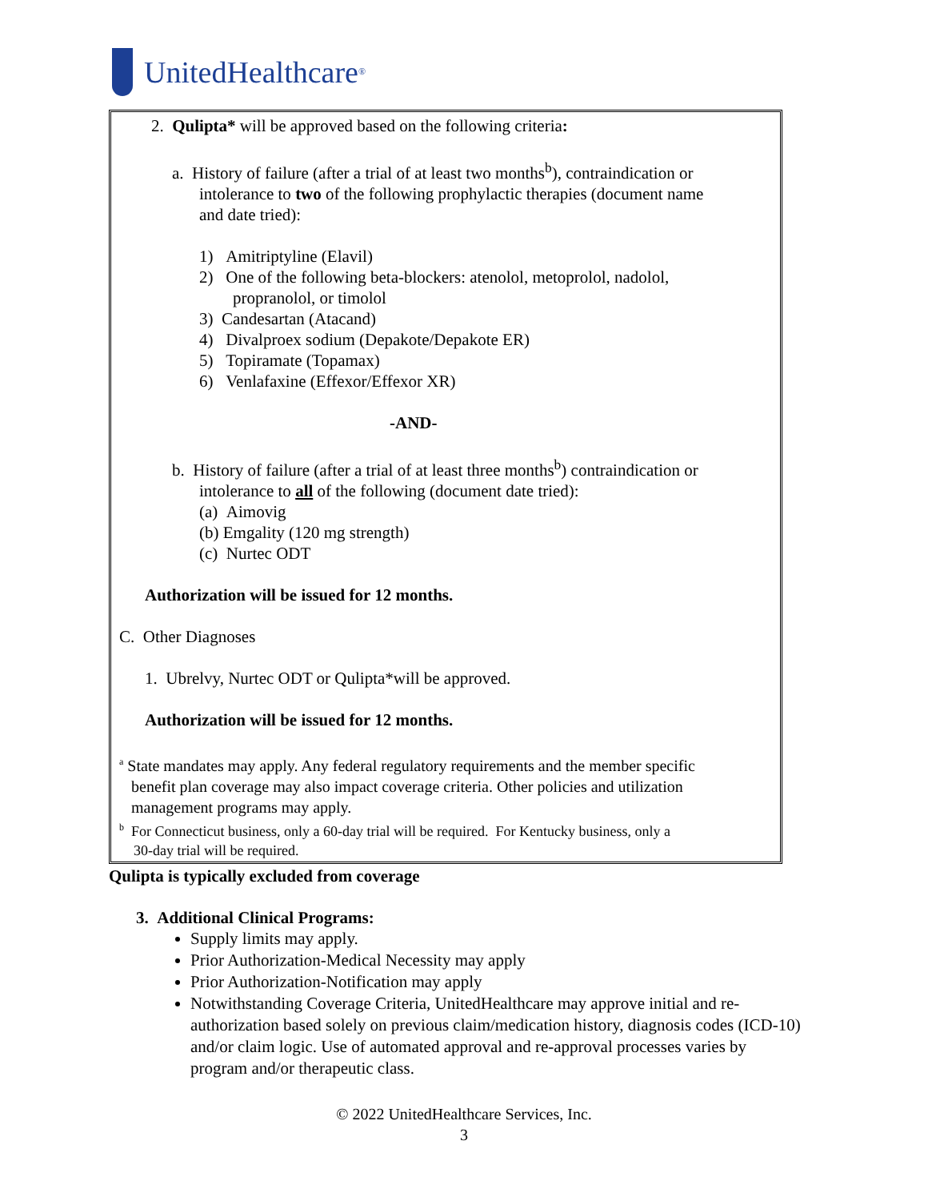UnitedHealthcare<sup>®</sup>
2. Qulipta* will be approved based on the following criteria:
a. History of failure (after a trial of at least two months<sup>b</sup>), contraindication or
intolerance to two of the following prophylactic therapies (document name
and date tried):
1) Amitriptyline (Elavil)
2) One of the following beta-blockers: atenolol, metoprolol, nadolol,
propranolol, or timolol
3) Candesartan (Atacand)
4) Divalproex sodium (Depakote/Depakote ER)
5) Topiramate (Topamax)
6) Venlafaxine (Effexor/Effexor XR)
-AND-
b. History of failure (after a trial of at least three months<sup>b</sup>) contraindication or
intolerance to all of the following (document date tried):
(a) Aimovig
(b) Emgality (120 mg strength)
(c) Nurtec ODT
Authorization will be issued for 12 months.
C. Other Diagnoses
1. Ubrelvy, Nurtec ODT or Qulipta*will be approved.
Authorization will be issued for 12 months.
<sup>a</sup> State mandates may apply. Any federal regulatory requirements and the member specific
benefit plan coverage may also impact coverage criteria. Other policies and utilization
management programs may apply.
<sup>b</sup> For Connecticut business, only a 60-day trial will be required. For Kentucky business, only a
30-day trial will be required.
Qulipta is typically excluded from coverage
3. Additional Clinical Programs:
Supply limits may apply.
Prior Authorization-Medical Necessity may apply
Prior Authorization-Notification may apply
Notwithstanding Coverage Criteria, UnitedHealthcare may approve initial and re-authorization based solely on previous claim/medication history, diagnosis codes (ICD-10) and/or claim logic. Use of automated approval and re-approval processes varies by program and/or therapeutic class.
© 2022 UnitedHealthcare Services, Inc.
3